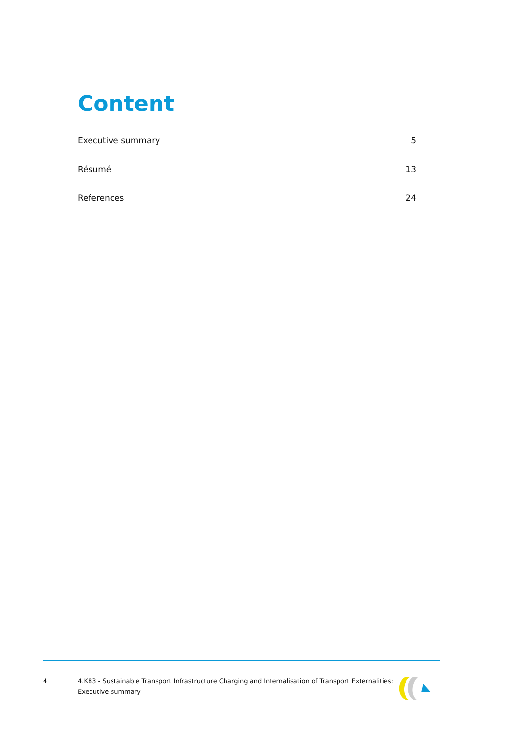Content
Executive summary 5
Résumé 13
References 24
4 4.K83 - Sustainable Transport Infrastructure Charging and Internalisation of Transport Externalities: Executive summary